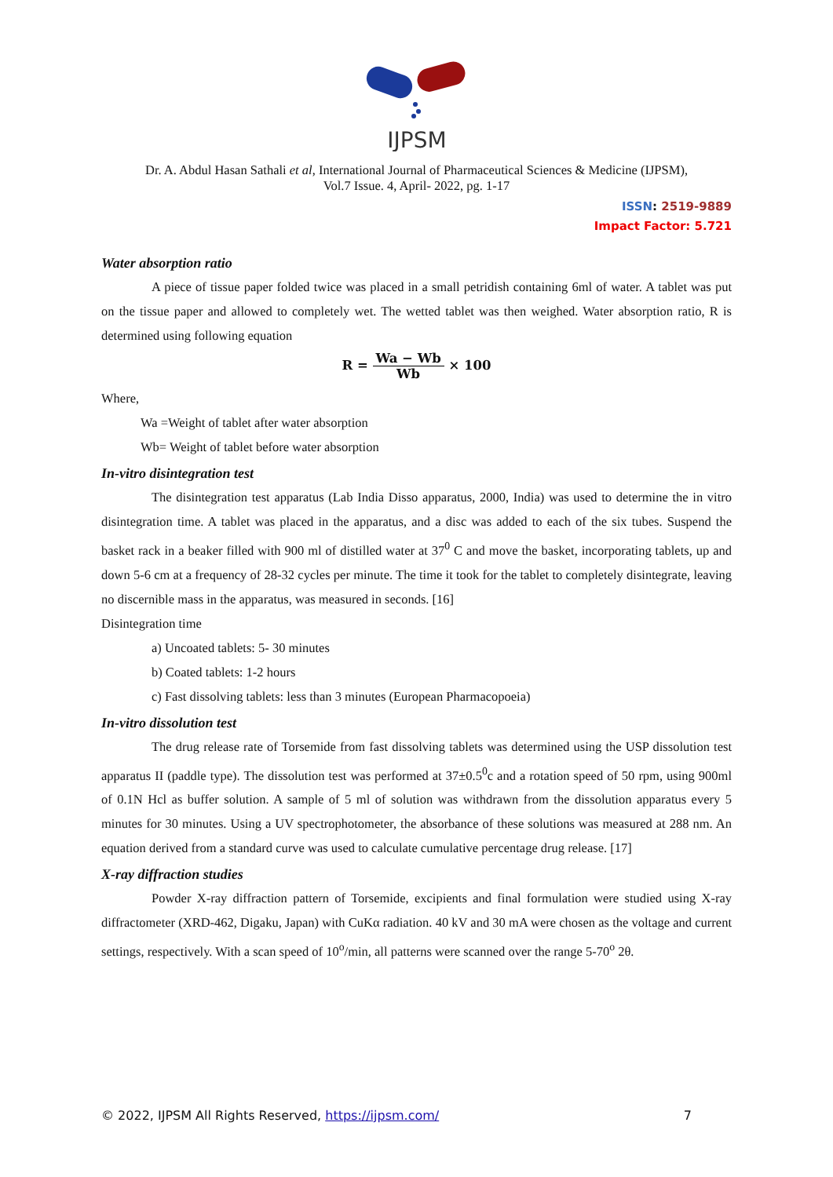IJPSM
Dr. A. Abdul Hasan Sathali et al, International Journal of Pharmaceutical Sciences & Medicine (IJPSM),
Vol.7 Issue. 4, April- 2022, pg. 1-17
ISSN: 2519-9889
Impact Factor: 5.721
Water absorption ratio
A piece of tissue paper folded twice was placed in a small petridish containing 6ml of water. A tablet was put on the tissue paper and allowed to completely wet. The wetted tablet was then weighed. Water absorption ratio, R is determined using following equation
R = Wa − Wb Wb × 100
Where,
Wa =Weight of tablet after water absorption
Wb= Weight of tablet before water absorption
In-vitro disintegration test
The disintegration test apparatus (Lab India Disso apparatus, 2000, India) was used to determine the in vitro disintegration time. A tablet was placed in the apparatus, and a disc was added to each of the six tubes. Suspend the basket rack in a beaker filled with 900 ml of distilled water at 37<sup>0</sup> C and move the basket, incorporating tablets, up and down 5-6 cm at a frequency of 28-32 cycles per minute. The time it took for the tablet to completely disintegrate, leaving no discernible mass in the apparatus, was measured in seconds. [16]
Disintegration time
a) Uncoated tablets: 5- 30 minutes
b) Coated tablets: 1-2 hours
c) Fast dissolving tablets: less than 3 minutes (European Pharmacopoeia)
In-vitro dissolution test
The drug release rate of Torsemide from fast dissolving tablets was determined using the USP dissolution test apparatus II (paddle type). The dissolution test was performed at 37±0.5<sup>0</sup>c and a rotation speed of 50 rpm, using 900ml of 0.1N Hcl as buffer solution. A sample of 5 ml of solution was withdrawn from the dissolution apparatus every 5 minutes for 30 minutes. Using a UV spectrophotometer, the absorbance of these solutions was measured at 288 nm. An equation derived from a standard curve was used to calculate cumulative percentage drug release. [17]
X-ray diffraction studies
Powder X-ray diffraction pattern of Torsemide, excipients and final formulation were studied using X-ray diffractometer (XRD-462, Digaku, Japan) with CuKα radiation. 40 kV and 30 mA were chosen as the voltage and current settings, respectively. With a scan speed of 10<sup>o</sup>/min, all patterns were scanned over the range 5-70<sup>o</sup> 2θ.
© 2022, IJPSM All Rights Reserved, https://ijpsm.com/ 7